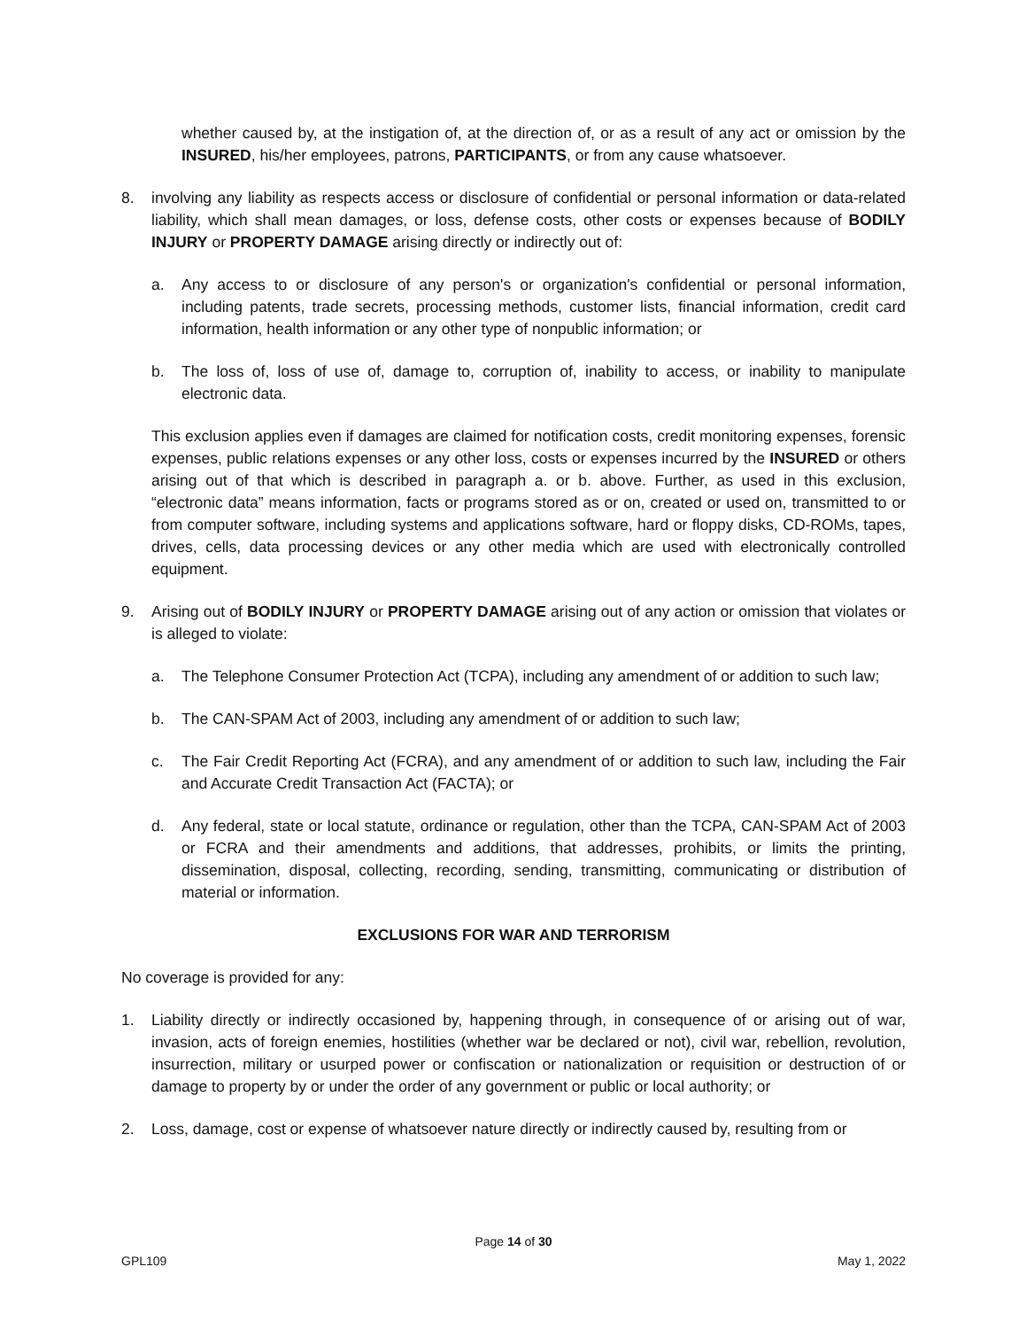whether caused by, at the instigation of, at the direction of, or as a result of any act or omission by the INSURED, his/her employees, patrons, PARTICIPANTS, or from any cause whatsoever.
8. involving any liability as respects access or disclosure of confidential or personal information or data-related liability, which shall mean damages, or loss, defense costs, other costs or expenses because of BODILY INJURY or PROPERTY DAMAGE arising directly or indirectly out of:
a. Any access to or disclosure of any person's or organization's confidential or personal information, including patents, trade secrets, processing methods, customer lists, financial information, credit card information, health information or any other type of nonpublic information; or
b. The loss of, loss of use of, damage to, corruption of, inability to access, or inability to manipulate electronic data.
This exclusion applies even if damages are claimed for notification costs, credit monitoring expenses, forensic expenses, public relations expenses or any other loss, costs or expenses incurred by the INSURED or others arising out of that which is described in paragraph a. or b. above. Further, as used in this exclusion, “electronic data” means information, facts or programs stored as or on, created or used on, transmitted to or from computer software, including systems and applications software, hard or floppy disks, CD-ROMs, tapes, drives, cells, data processing devices or any other media which are used with electronically controlled equipment.
9. Arising out of BODILY INJURY or PROPERTY DAMAGE arising out of any action or omission that violates or is alleged to violate:
a. The Telephone Consumer Protection Act (TCPA), including any amendment of or addition to such law;
b. The CAN-SPAM Act of 2003, including any amendment of or addition to such law;
c. The Fair Credit Reporting Act (FCRA), and any amendment of or addition to such law, including the Fair and Accurate Credit Transaction Act (FACTA); or
d. Any federal, state or local statute, ordinance or regulation, other than the TCPA, CAN-SPAM Act of 2003 or FCRA and their amendments and additions, that addresses, prohibits, or limits the printing, dissemination, disposal, collecting, recording, sending, transmitting, communicating or distribution of material or information.
EXCLUSIONS FOR WAR AND TERRORISM
No coverage is provided for any:
1. Liability directly or indirectly occasioned by, happening through, in consequence of or arising out of war, invasion, acts of foreign enemies, hostilities (whether war be declared or not), civil war, rebellion, revolution, insurrection, military or usurped power or confiscation or nationalization or requisition or destruction of or damage to property by or under the order of any government or public or local authority; or
2. Loss, damage, cost or expense of whatsoever nature directly or indirectly caused by, resulting from or
Page 14 of 30
GPL109 May 1, 2022